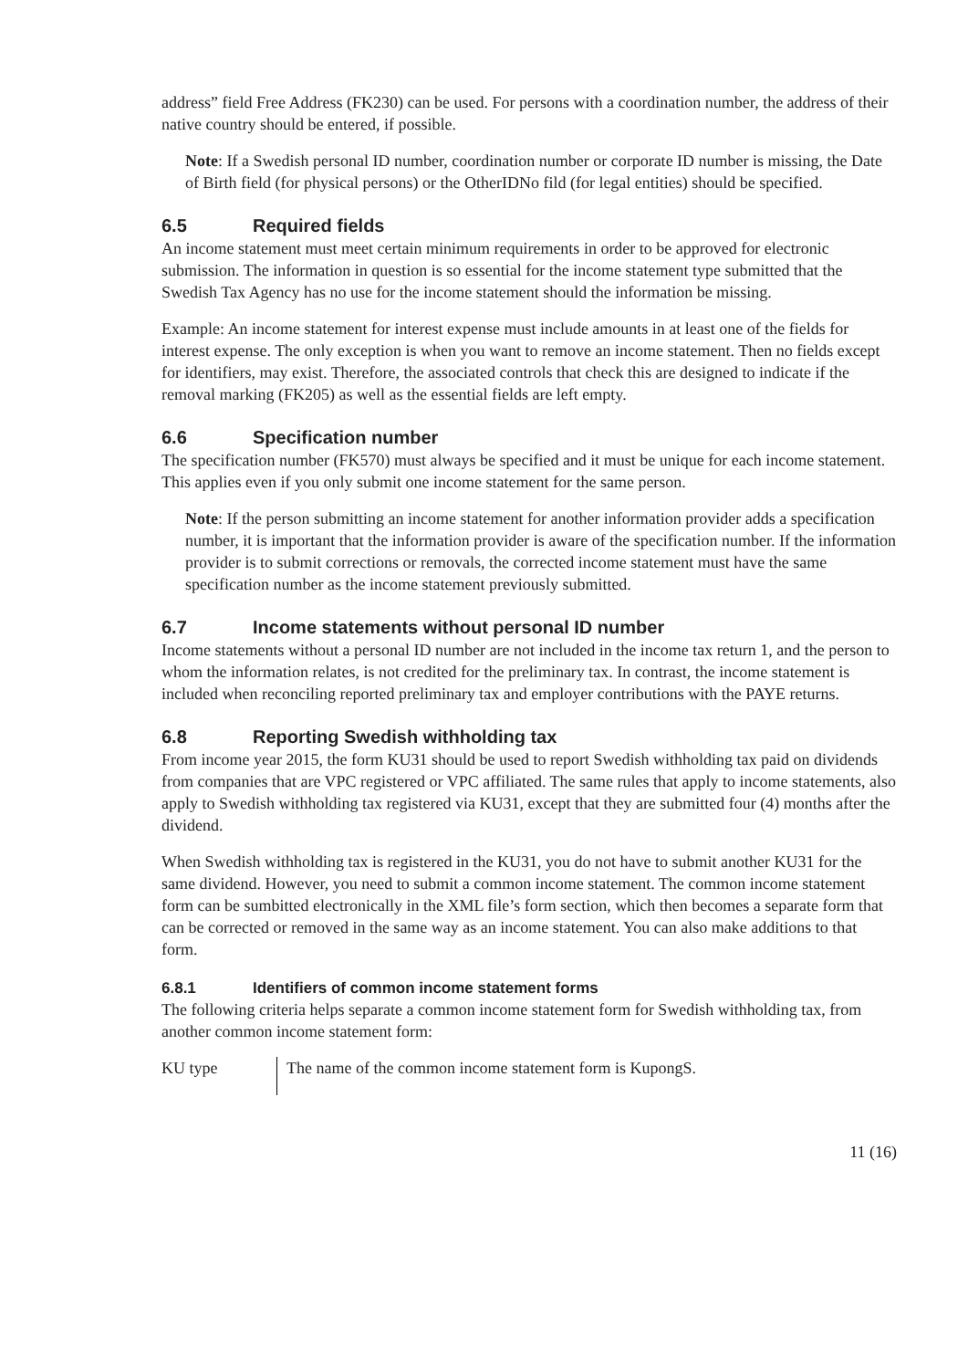address” field Free Address (FK230) can be used. For persons with a coordination number, the address of their native country should be entered, if possible.
Note: If a Swedish personal ID number, coordination number or corporate ID number is missing, the Date of Birth field (for physical persons) or the OtherIDNo fild (for legal entities) should be specified.
6.5 Required fields
An income statement must meet certain minimum requirements in order to be approved for electronic submission. The information in question is so essential for the income statement type submitted that the Swedish Tax Agency has no use for the income statement should the information be missing.
Example: An income statement for interest expense must include amounts in at least one of the fields for interest expense. The only exception is when you want to remove an income statement. Then no fields except for identifiers, may exist. Therefore, the associated controls that check this are designed to indicate if the removal marking (FK205) as well as the essential fields are left empty.
6.6 Specification number
The specification number (FK570) must always be specified and it must be unique for each income statement. This applies even if you only submit one income statement for the same person.
Note: If the person submitting an income statement for another information provider adds a specification number, it is important that the information provider is aware of the specification number. If the information provider is to submit corrections or removals, the corrected income statement must have the same specification number as the income statement previously submitted.
6.7 Income statements without personal ID number
Income statements without a personal ID number are not included in the income tax return 1, and the person to whom the information relates, is not credited for the preliminary tax. In contrast, the income statement is included when reconciling reported preliminary tax and employer contributions with the PAYE returns.
6.8 Reporting Swedish withholding tax
From income year 2015, the form KU31 should be used to report Swedish withholding tax paid on dividends from companies that are VPC registered or VPC affiliated. The same rules that apply to income statements, also apply to Swedish withholding tax registered via KU31, except that they are submitted four (4) months after the dividend.
When Swedish withholding tax is registered in the KU31, you do not have to submit another KU31 for the same dividend. However, you need to submit a common income statement. The common income statement form can be sumbitted electronically in the XML file’s form section, which then becomes a separate form that can be corrected or removed in the same way as an income statement. You can also make additions to that form.
6.8.1 Identifiers of common income statement forms
The following criteria helps separate a common income statement form for Swedish withholding tax, from another common income statement form:
| KU type | The name of the common income statement form is KupongS. |
11 (16)